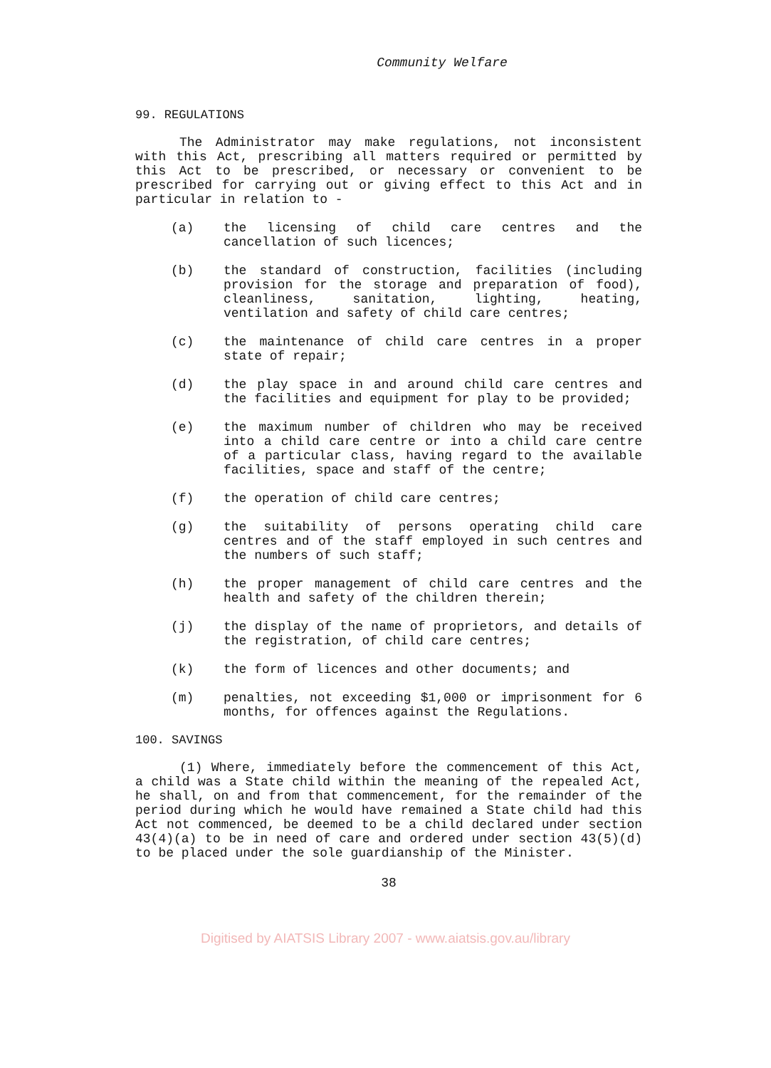Community Welfare
99. REGULATIONS
The Administrator may make regulations, not inconsistent with this Act, prescribing all matters required or permitted by this Act to be prescribed, or necessary or convenient to be prescribed for carrying out or giving effect to this Act and in particular in relation to -
(a) the licensing of child care centres and the cancellation of such licences;
(b) the standard of construction, facilities (including provision for the storage and preparation of food), cleanliness, sanitation, lighting, heating, ventilation and safety of child care centres;
(c) the maintenance of child care centres in a proper state of repair;
(d) the play space in and around child care centres and the facilities and equipment for play to be provided;
(e) the maximum number of children who may be received into a child care centre or into a child care centre of a particular class, having regard to the available facilities, space and staff of the centre;
(f) the operation of child care centres;
(g) the suitability of persons operating child care centres and of the staff employed in such centres and the numbers of such staff;
(h) the proper management of child care centres and the health and safety of the children therein;
(j) the display of the name of proprietors, and details of the registration, of child care centres;
(k) the form of licences and other documents; and
(m) penalties, not exceeding $1,000 or imprisonment for 6 months, for offences against the Regulations.
100. SAVINGS
(1) Where, immediately before the commencement of this Act, a child was a State child within the meaning of the repealed Act, he shall, on and from that commencement, for the remainder of the period during which he would have remained a State child had this Act not commenced, be deemed to be a child declared under section 43(4)(a) to be in need of care and ordered under section 43(5)(d) to be placed under the sole guardianship of the Minister.
38
Digitised by AIATSIS Library 2007 - www.aiatsis.gov.au/library